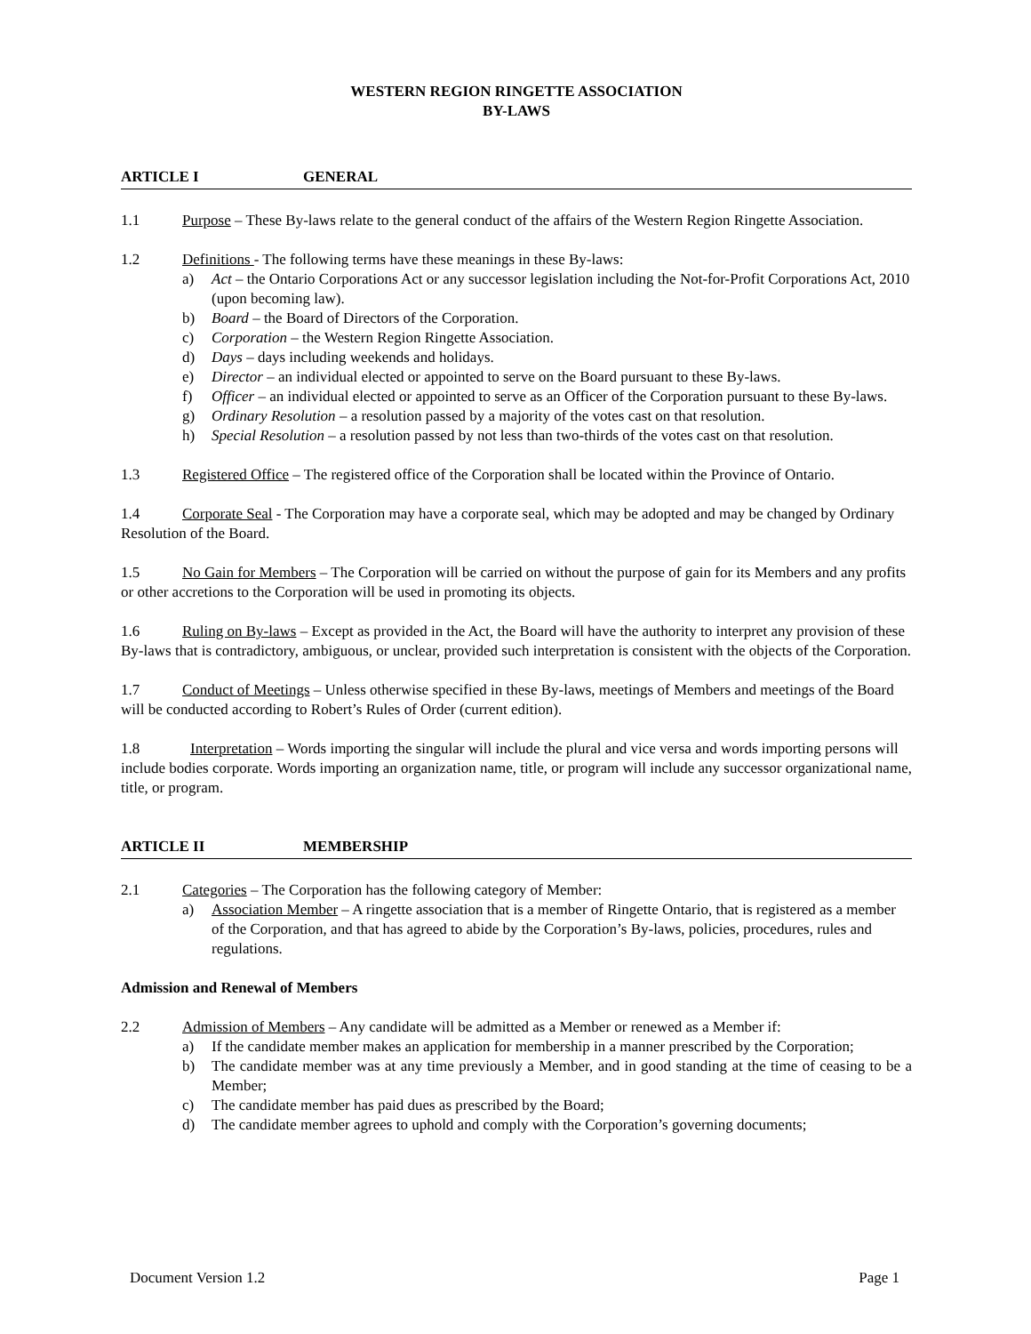WESTERN REGION RINGETTE ASSOCIATION
BY-LAWS
ARTICLE I GENERAL
1.1 Purpose – These By-laws relate to the general conduct of the affairs of the Western Region Ringette Association.
1.2 Definitions - The following terms have these meanings in these By-laws:
a) Act – the Ontario Corporations Act or any successor legislation including the Not-for-Profit Corporations Act, 2010 (upon becoming law).
b) Board – the Board of Directors of the Corporation.
c) Corporation – the Western Region Ringette Association.
d) Days – days including weekends and holidays.
e) Director – an individual elected or appointed to serve on the Board pursuant to these By-laws.
f) Officer – an individual elected or appointed to serve as an Officer of the Corporation pursuant to these By-laws.
g) Ordinary Resolution – a resolution passed by a majority of the votes cast on that resolution.
h) Special Resolution – a resolution passed by not less than two-thirds of the votes cast on that resolution.
1.3 Registered Office – The registered office of the Corporation shall be located within the Province of Ontario.
1.4 Corporate Seal - The Corporation may have a corporate seal, which may be adopted and may be changed by Ordinary Resolution of the Board.
1.5 No Gain for Members – The Corporation will be carried on without the purpose of gain for its Members and any profits or other accretions to the Corporation will be used in promoting its objects.
1.6 Ruling on By-laws – Except as provided in the Act, the Board will have the authority to interpret any provision of these By-laws that is contradictory, ambiguous, or unclear, provided such interpretation is consistent with the objects of the Corporation.
1.7 Conduct of Meetings – Unless otherwise specified in these By-laws, meetings of Members and meetings of the Board will be conducted according to Robert’s Rules of Order (current edition).
1.8 Interpretation – Words importing the singular will include the plural and vice versa and words importing persons will include bodies corporate. Words importing an organization name, title, or program will include any successor organizational name, title, or program.
ARTICLE II MEMBERSHIP
2.1 Categories – The Corporation has the following category of Member:
a) Association Member – A ringette association that is a member of Ringette Ontario, that is registered as a member of the Corporation, and that has agreed to abide by the Corporation’s By-laws, policies, procedures, rules and regulations.
Admission and Renewal of Members
2.2 Admission of Members – Any candidate will be admitted as a Member or renewed as a Member if:
a) If the candidate member makes an application for membership in a manner prescribed by the Corporation;
b) The candidate member was at any time previously a Member, and in good standing at the time of ceasing to be a Member;
c) The candidate member has paid dues as prescribed by the Board;
d) The candidate member agrees to uphold and comply with the Corporation’s governing documents;
Document Version 1.2 Page 1